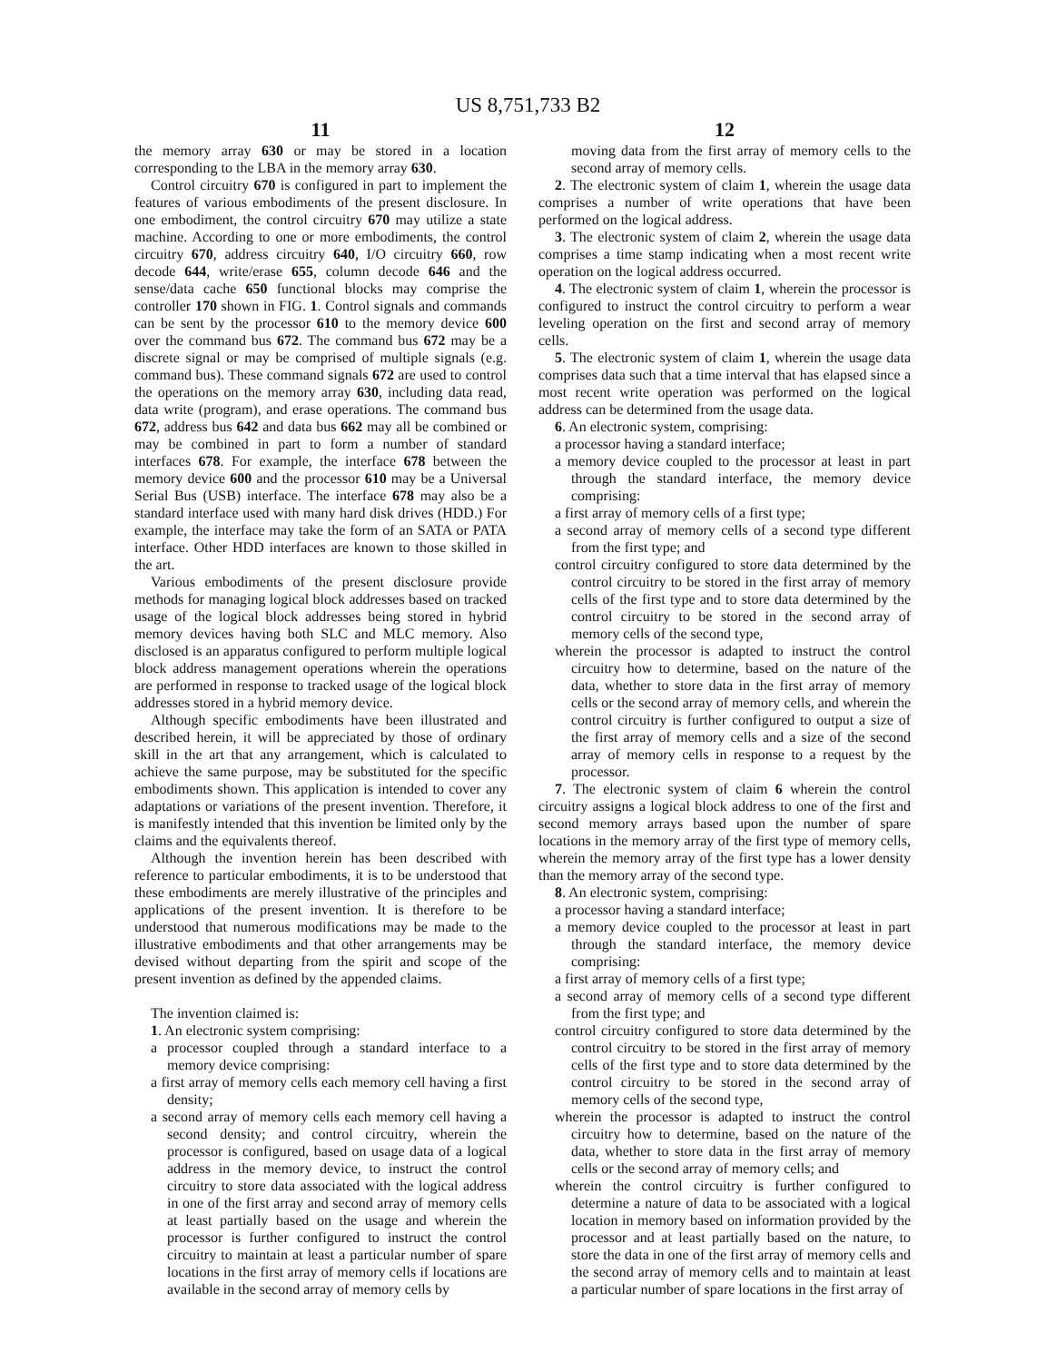US 8,751,733 B2
11
the memory array 630 or may be stored in a location corresponding to the LBA in the memory array 630.
Control circuitry 670 is configured in part to implement the features of various embodiments of the present disclosure. In one embodiment, the control circuitry 670 may utilize a state machine. According to one or more embodiments, the control circuitry 670, address circuitry 640, I/O circuitry 660, row decode 644, write/erase 655, column decode 646 and the sense/data cache 650 functional blocks may comprise the controller 170 shown in FIG. 1. Control signals and commands can be sent by the processor 610 to the memory device 600 over the command bus 672. The command bus 672 may be a discrete signal or may be comprised of multiple signals (e.g. command bus). These command signals 672 are used to control the operations on the memory array 630, including data read, data write (program), and erase operations. The command bus 672, address bus 642 and data bus 662 may all be combined or may be combined in part to form a number of standard interfaces 678. For example, the interface 678 between the memory device 600 and the processor 610 may be a Universal Serial Bus (USB) interface. The interface 678 may also be a standard interface used with many hard disk drives (HDD.) For example, the interface may take the form of an SATA or PATA interface. Other HDD interfaces are known to those skilled in the art.
Various embodiments of the present disclosure provide methods for managing logical block addresses based on tracked usage of the logical block addresses being stored in hybrid memory devices having both SLC and MLC memory. Also disclosed is an apparatus configured to perform multiple logical block address management operations wherein the operations are performed in response to tracked usage of the logical block addresses stored in a hybrid memory device.
Although specific embodiments have been illustrated and described herein, it will be appreciated by those of ordinary skill in the art that any arrangement, which is calculated to achieve the same purpose, may be substituted for the specific embodiments shown. This application is intended to cover any adaptations or variations of the present invention. Therefore, it is manifestly intended that this invention be limited only by the claims and the equivalents thereof.
Although the invention herein has been described with reference to particular embodiments, it is to be understood that these embodiments are merely illustrative of the principles and applications of the present invention. It is therefore to be understood that numerous modifications may be made to the illustrative embodiments and that other arrangements may be devised without departing from the spirit and scope of the present invention as defined by the appended claims.
The invention claimed is:
1. An electronic system comprising:
a processor coupled through a standard interface to a memory device comprising:
a first array of memory cells each memory cell having a first density;
a second array of memory cells each memory cell having a second density; and control circuitry, wherein the processor is configured, based on usage data of a logical address in the memory device, to instruct the control circuitry to store data associated with the logical address in one of the first array and second array of memory cells at least partially based on the usage and wherein the processor is further configured to instruct the control circuitry to maintain at least a particular number of spare locations in the first array of memory cells if locations are available in the second array of memory cells by
12
moving data from the first array of memory cells to the second array of memory cells.
2. The electronic system of claim 1, wherein the usage data comprises a number of write operations that have been performed on the logical address.
3. The electronic system of claim 2, wherein the usage data comprises a time stamp indicating when a most recent write operation on the logical address occurred.
4. The electronic system of claim 1, wherein the processor is configured to instruct the control circuitry to perform a wear leveling operation on the first and second array of memory cells.
5. The electronic system of claim 1, wherein the usage data comprises data such that a time interval that has elapsed since a most recent write operation was performed on the logical address can be determined from the usage data.
6. An electronic system, comprising:
a processor having a standard interface;
a memory device coupled to the processor at least in part through the standard interface, the memory device comprising:
a first array of memory cells of a first type;
a second array of memory cells of a second type different from the first type; and
control circuitry configured to store data determined by the control circuitry to be stored in the first array of memory cells of the first type and to store data determined by the control circuitry to be stored in the second array of memory cells of the second type,
wherein the processor is adapted to instruct the control circuitry how to determine, based on the nature of the data, whether to store data in the first array of memory cells or the second array of memory cells, and wherein the control circuitry is further configured to output a size of the first array of memory cells and a size of the second array of memory cells in response to a request by the processor.
7. The electronic system of claim 6 wherein the control circuitry assigns a logical block address to one of the first and second memory arrays based upon the number of spare locations in the memory array of the first type of memory cells, wherein the memory array of the first type has a lower density than the memory array of the second type.
8. An electronic system, comprising:
a processor having a standard interface;
a memory device coupled to the processor at least in part through the standard interface, the memory device comprising:
a first array of memory cells of a first type;
a second array of memory cells of a second type different from the first type; and
control circuitry configured to store data determined by the control circuitry to be stored in the first array of memory cells of the first type and to store data determined by the control circuitry to be stored in the second array of memory cells of the second type,
wherein the processor is adapted to instruct the control circuitry how to determine, based on the nature of the data, whether to store data in the first array of memory cells or the second array of memory cells; and
wherein the control circuitry is further configured to determine a nature of data to be associated with a logical location in memory based on information provided by the processor and at least partially based on the nature, to store the data in one of the first array of memory cells and the second array of memory cells and to maintain at least a particular number of spare locations in the first array of